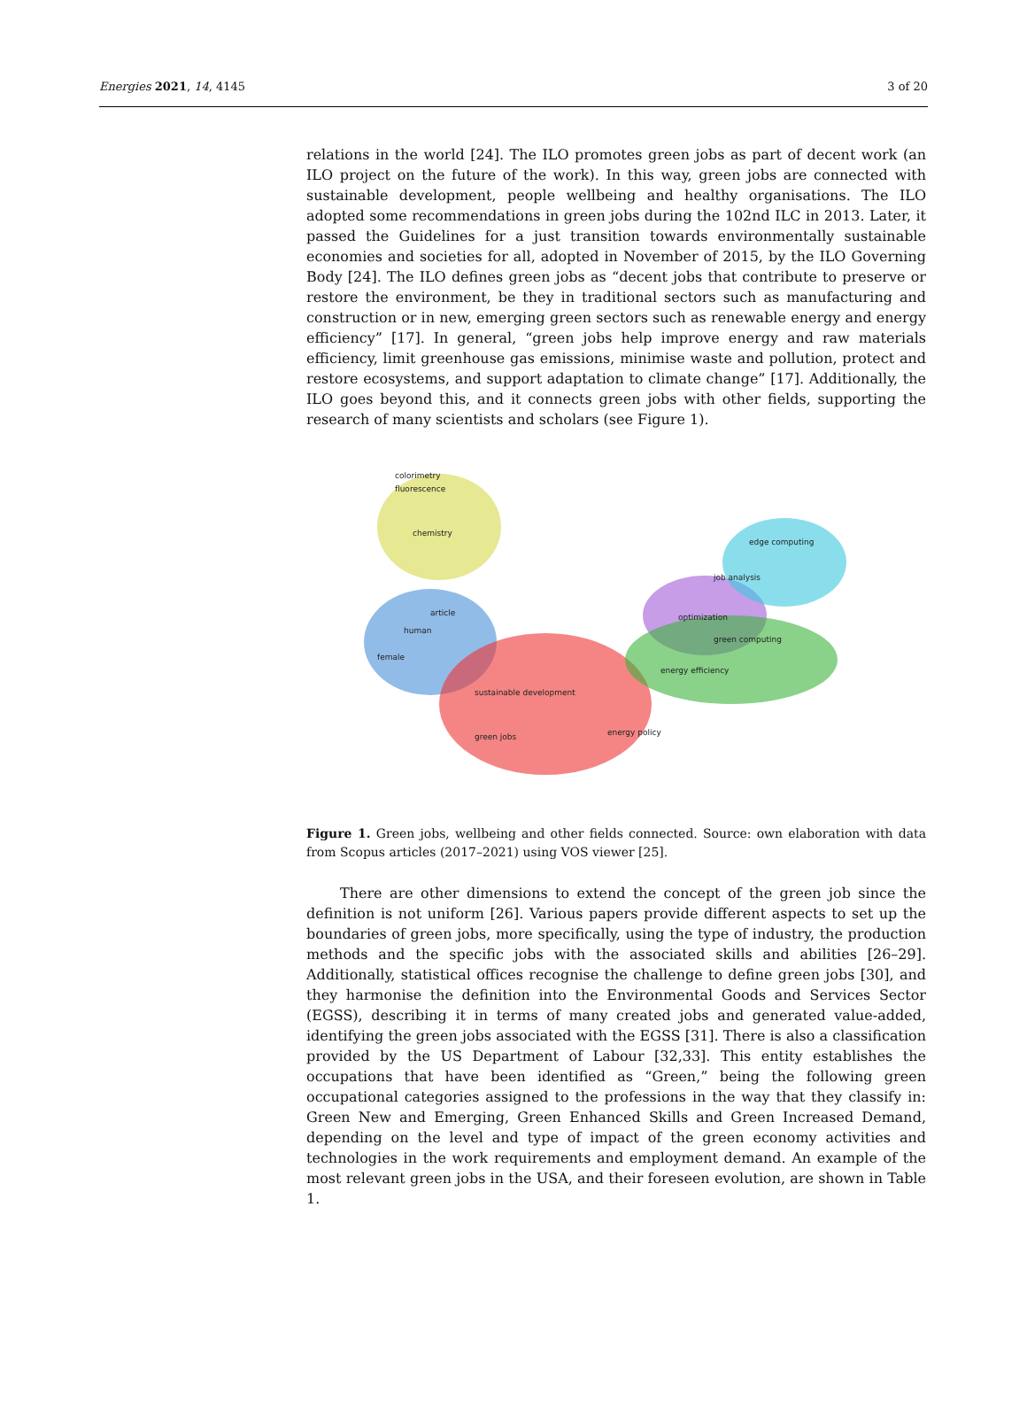Energies 2021, 14, 4145 3 of 20
relations in the world [24]. The ILO promotes green jobs as part of decent work (an ILO project on the future of the work). In this way, green jobs are connected with sustainable development, people wellbeing and healthy organisations. The ILO adopted some recommendations in green jobs during the 102nd ILC in 2013. Later, it passed the Guidelines for a just transition towards environmentally sustainable economies and societies for all, adopted in November of 2015, by the ILO Governing Body [24]. The ILO defines green jobs as “decent jobs that contribute to preserve or restore the environment, be they in traditional sectors such as manufacturing and construction or in new, emerging green sectors such as renewable energy and energy efficiency” [17]. In general, “green jobs help improve energy and raw materials efficiency, limit greenhouse gas emissions, minimise waste and pollution, protect and restore ecosystems, and support adaptation to climate change” [17]. Additionally, the ILO goes beyond this, and it connects green jobs with other fields, supporting the research of many scientists and scholars (see Figure 1).
colorimetry
fluorescence
chemistry
human
female
article
sustainable development
green jobs
energy policy
green computing
energy efficiency
job analysis
edge computing
optimization
Figure 1. Green jobs, wellbeing and other fields connected. Source: own elaboration with data from Scopus articles (2017–2021) using VOS viewer [25].
There are other dimensions to extend the concept of the green job since the definition is not uniform [26]. Various papers provide different aspects to set up the boundaries of green jobs, more specifically, using the type of industry, the production methods and the specific jobs with the associated skills and abilities [26–29]. Additionally, statistical offices recognise the challenge to define green jobs [30], and they harmonise the definition into the Environmental Goods and Services Sector (EGSS), describing it in terms of many created jobs and generated value-added, identifying the green jobs associated with the EGSS [31]. There is also a classification provided by the US Department of Labour [32,33]. This entity establishes the occupations that have been identified as “Green,” being the following green occupational categories assigned to the professions in the way that they classify in: Green New and Emerging, Green Enhanced Skills and Green Increased Demand, depending on the level and type of impact of the green economy activities and technologies in the work requirements and employment demand. An example of the most relevant green jobs in the USA, and their foreseen evolution, are shown in Table 1.